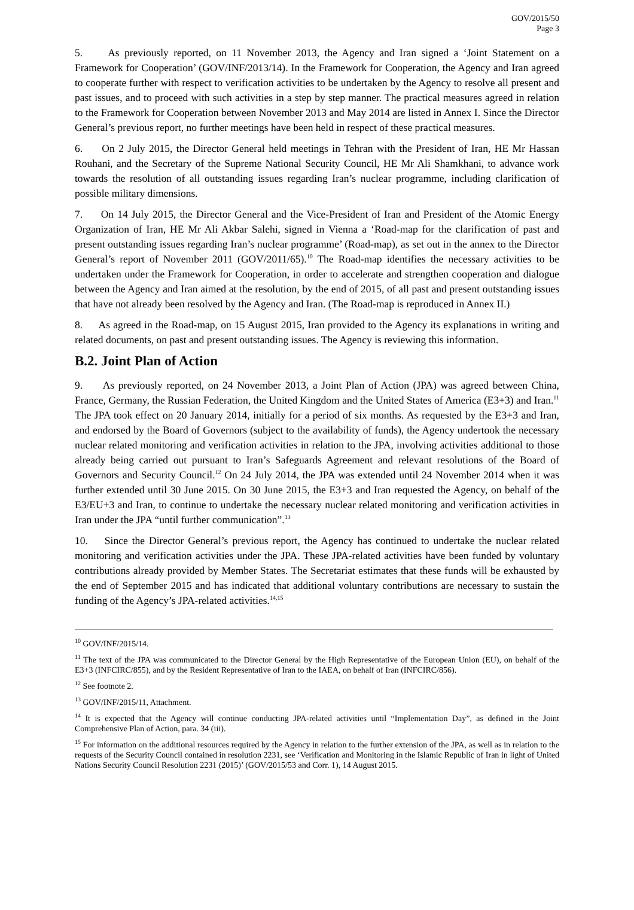GOV/2015/50
Page 3
5. As previously reported, on 11 November 2013, the Agency and Iran signed a ‘Joint Statement on a Framework for Cooperation’ (GOV/INF/2013/14). In the Framework for Cooperation, the Agency and Iran agreed to cooperate further with respect to verification activities to be undertaken by the Agency to resolve all present and past issues, and to proceed with such activities in a step by step manner. The practical measures agreed in relation to the Framework for Cooperation between November 2013 and May 2014 are listed in Annex I. Since the Director General’s previous report, no further meetings have been held in respect of these practical measures.
6. On 2 July 2015, the Director General held meetings in Tehran with the President of Iran, HE Mr Hassan Rouhani, and the Secretary of the Supreme National Security Council, HE Mr Ali Shamkhani, to advance work towards the resolution of all outstanding issues regarding Iran’s nuclear programme, including clarification of possible military dimensions.
7. On 14 July 2015, the Director General and the Vice-President of Iran and President of the Atomic Energy Organization of Iran, HE Mr Ali Akbar Salehi, signed in Vienna a ‘Road-map for the clarification of past and present outstanding issues regarding Iran’s nuclear programme’ (Road-map), as set out in the annex to the Director General’s report of November 2011 (GOV/2011/65).<sup>10</sup> The Road-map identifies the necessary activities to be undertaken under the Framework for Cooperation, in order to accelerate and strengthen cooperation and dialogue between the Agency and Iran aimed at the resolution, by the end of 2015, of all past and present outstanding issues that have not already been resolved by the Agency and Iran. (The Road-map is reproduced in Annex II.)
8. As agreed in the Road-map, on 15 August 2015, Iran provided to the Agency its explanations in writing and related documents, on past and present outstanding issues. The Agency is reviewing this information.
B.2. Joint Plan of Action
9. As previously reported, on 24 November 2013, a Joint Plan of Action (JPA) was agreed between China, France, Germany, the Russian Federation, the United Kingdom and the United States of America (E3+3) and Iran.<sup>11</sup> The JPA took effect on 20 January 2014, initially for a period of six months. As requested by the E3+3 and Iran, and endorsed by the Board of Governors (subject to the availability of funds), the Agency undertook the necessary nuclear related monitoring and verification activities in relation to the JPA, involving activities additional to those already being carried out pursuant to Iran’s Safeguards Agreement and relevant resolutions of the Board of Governors and Security Council.<sup>12</sup> On 24 July 2014, the JPA was extended until 24 November 2014 when it was further extended until 30 June 2015. On 30 June 2015, the E3+3 and Iran requested the Agency, on behalf of the E3/EU+3 and Iran, to continue to undertake the necessary nuclear related monitoring and verification activities in Iran under the JPA “until further communication”.<sup>13</sup>
10. Since the Director General’s previous report, the Agency has continued to undertake the nuclear related monitoring and verification activities under the JPA. These JPA-related activities have been funded by voluntary contributions already provided by Member States. The Secretariat estimates that these funds will be exhausted by the end of September 2015 and has indicated that additional voluntary contributions are necessary to sustain the funding of the Agency’s JPA-related activities.<sup>14,15</sup>
<sup>10</sup> GOV/INF/2015/14.
<sup>11</sup> The text of the JPA was communicated to the Director General by the High Representative of the European Union (EU), on behalf of the E3+3 (INFCIRC/855), and by the Resident Representative of Iran to the IAEA, on behalf of Iran (INFCIRC/856).
<sup>12</sup> See footnote 2.
<sup>13</sup> GOV/INF/2015/11, Attachment.
<sup>14</sup> It is expected that the Agency will continue conducting JPA-related activities until “Implementation Day”, as defined in the Joint Comprehensive Plan of Action, para. 34 (iii).
<sup>15</sup> For information on the additional resources required by the Agency in relation to the further extension of the JPA, as well as in relation to the requests of the Security Council contained in resolution 2231, see ‘Verification and Monitoring in the Islamic Republic of Iran in light of United Nations Security Council Resolution 2231 (2015)’ (GOV/2015/53 and Corr. 1), 14 August 2015.